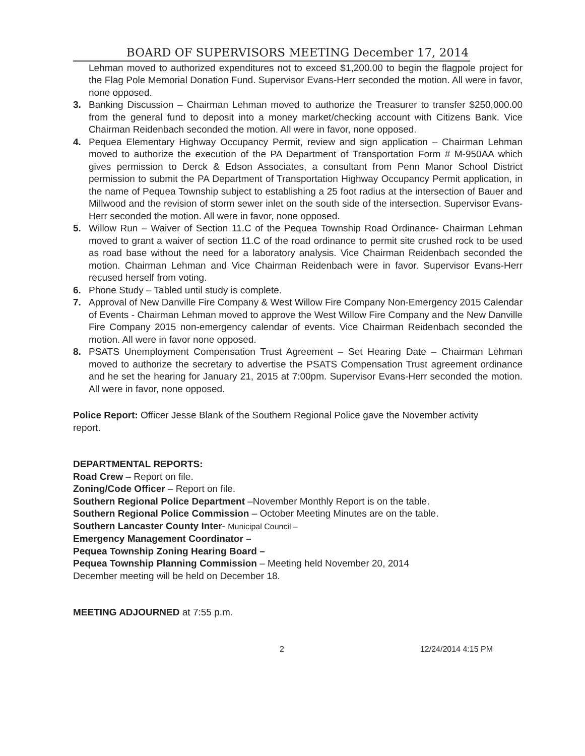BOARD OF SUPERVISORS MEETING December 17, 2014
Lehman moved to authorized expenditures not to exceed $1,200.00 to begin the flagpole project for the Flag Pole Memorial Donation Fund. Supervisor Evans-Herr seconded the motion. All were in favor, none opposed.
3. Banking Discussion – Chairman Lehman moved to authorize the Treasurer to transfer $250,000.00 from the general fund to deposit into a money market/checking account with Citizens Bank. Vice Chairman Reidenbach seconded the motion. All were in favor, none opposed.
4. Pequea Elementary Highway Occupancy Permit, review and sign application – Chairman Lehman moved to authorize the execution of the PA Department of Transportation Form # M-950AA which gives permission to Derck & Edson Associates, a consultant from Penn Manor School District permission to submit the PA Department of Transportation Highway Occupancy Permit application, in the name of Pequea Township subject to establishing a 25 foot radius at the intersection of Bauer and Millwood and the revision of storm sewer inlet on the south side of the intersection. Supervisor Evans-Herr seconded the motion. All were in favor, none opposed.
5. Willow Run – Waiver of Section 11.C of the Pequea Township Road Ordinance- Chairman Lehman moved to grant a waiver of section 11.C of the road ordinance to permit site crushed rock to be used as road base without the need for a laboratory analysis. Vice Chairman Reidenbach seconded the motion. Chairman Lehman and Vice Chairman Reidenbach were in favor. Supervisor Evans-Herr recused herself from voting.
6. Phone Study – Tabled until study is complete.
7. Approval of New Danville Fire Company & West Willow Fire Company Non-Emergency 2015 Calendar of Events - Chairman Lehman moved to approve the West Willow Fire Company and the New Danville Fire Company 2015 non-emergency calendar of events. Vice Chairman Reidenbach seconded the motion. All were in favor none opposed.
8. PSATS Unemployment Compensation Trust Agreement – Set Hearing Date – Chairman Lehman moved to authorize the secretary to advertise the PSATS Compensation Trust agreement ordinance and he set the hearing for January 21, 2015 at 7:00pm. Supervisor Evans-Herr seconded the motion. All were in favor, none opposed.
Police Report: Officer Jesse Blank of the Southern Regional Police gave the November activity report.
DEPARTMENTAL REPORTS:
Road Crew – Report on file.
Zoning/Code Officer – Report on file.
Southern Regional Police Department –November Monthly Report is on the table.
Southern Regional Police Commission – October Meeting Minutes are on the table.
Southern Lancaster County Inter- Municipal Council –
Emergency Management Coordinator –
Pequea Township Zoning Hearing Board –
Pequea Township Planning Commission – Meeting held November 20, 2014
December meeting will be held on December 18.
MEETING ADJOURNED at 7:55 p.m.
2 12/24/2014 4:15 PM